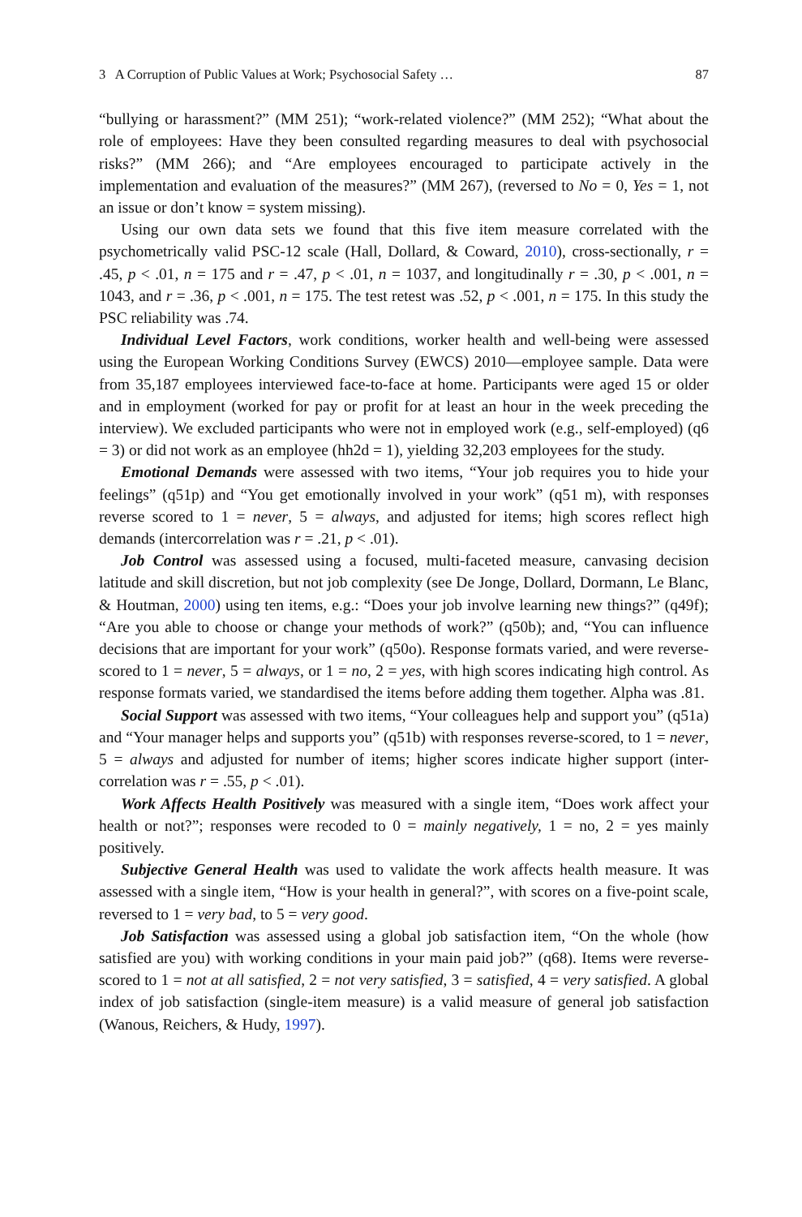3 A Corruption of Public Values at Work; Psychosocial Safety … 87
“bullying or harassment?” (MM 251); “work-related violence?” (MM 252); “What about the role of employees: Have they been consulted regarding measures to deal with psychosocial risks?” (MM 266); and “Are employees encouraged to participate actively in the implementation and evaluation of the measures?” (MM 267), (reversed to No = 0, Yes = 1, not an issue or don’t know = system missing).
Using our own data sets we found that this five item measure correlated with the psychometrically valid PSC-12 scale (Hall, Dollard, & Coward, 2010), cross-sectionally, r = .45, p < .01, n = 175 and r = .47, p < .01, n = 1037, and longitudinally r = .30, p < .001, n = 1043, and r = .36, p < .001, n = 175. The test retest was .52, p < .001, n = 175. In this study the PSC reliability was .74.
Individual Level Factors, work conditions, worker health and well-being were assessed using the European Working Conditions Survey (EWCS) 2010—employee sample. Data were from 35,187 employees interviewed face-to-face at home. Participants were aged 15 or older and in employment (worked for pay or profit for at least an hour in the week preceding the interview). We excluded participants who were not in employed work (e.g., self-employed) (q6 = 3) or did not work as an employee (hh2d = 1), yielding 32,203 employees for the study.
Emotional Demands were assessed with two items, “Your job requires you to hide your feelings” (q51p) and “You get emotionally involved in your work” (q51 m), with responses reverse scored to 1 = never, 5 = always, and adjusted for items; high scores reflect high demands (intercorrelation was r = .21, p < .01).
Job Control was assessed using a focused, multi-faceted measure, canvasing decision latitude and skill discretion, but not job complexity (see De Jonge, Dollard, Dormann, Le Blanc, & Houtman, 2000) using ten items, e.g.: “Does your job involve learning new things?” (q49f); “Are you able to choose or change your methods of work?” (q50b); and, “You can influence decisions that are important for your work” (q50o). Response formats varied, and were reverse-scored to 1 = never, 5 = always, or 1 = no, 2 = yes, with high scores indicating high control. As response formats varied, we standardised the items before adding them together. Alpha was .81.
Social Support was assessed with two items, “Your colleagues help and support you” (q51a) and “Your manager helps and supports you” (q51b) with responses reverse-scored, to 1 = never, 5 = always and adjusted for number of items; higher scores indicate higher support (inter-correlation was r = .55, p < .01).
Work Affects Health Positively was measured with a single item, “Does work affect your health or not?”; responses were recoded to 0 = mainly negatively, 1 = no, 2 = yes mainly positively.
Subjective General Health was used to validate the work affects health measure. It was assessed with a single item, “How is your health in general?”, with scores on a five-point scale, reversed to 1 = very bad, to 5 = very good.
Job Satisfaction was assessed using a global job satisfaction item, “On the whole (how satisfied are you) with working conditions in your main paid job?” (q68). Items were reverse-scored to 1 = not at all satisfied, 2 = not very satisfied, 3 = satisfied, 4 = very satisfied. A global index of job satisfaction (single-item measure) is a valid measure of general job satisfaction (Wanous, Reichers, & Hudy, 1997).